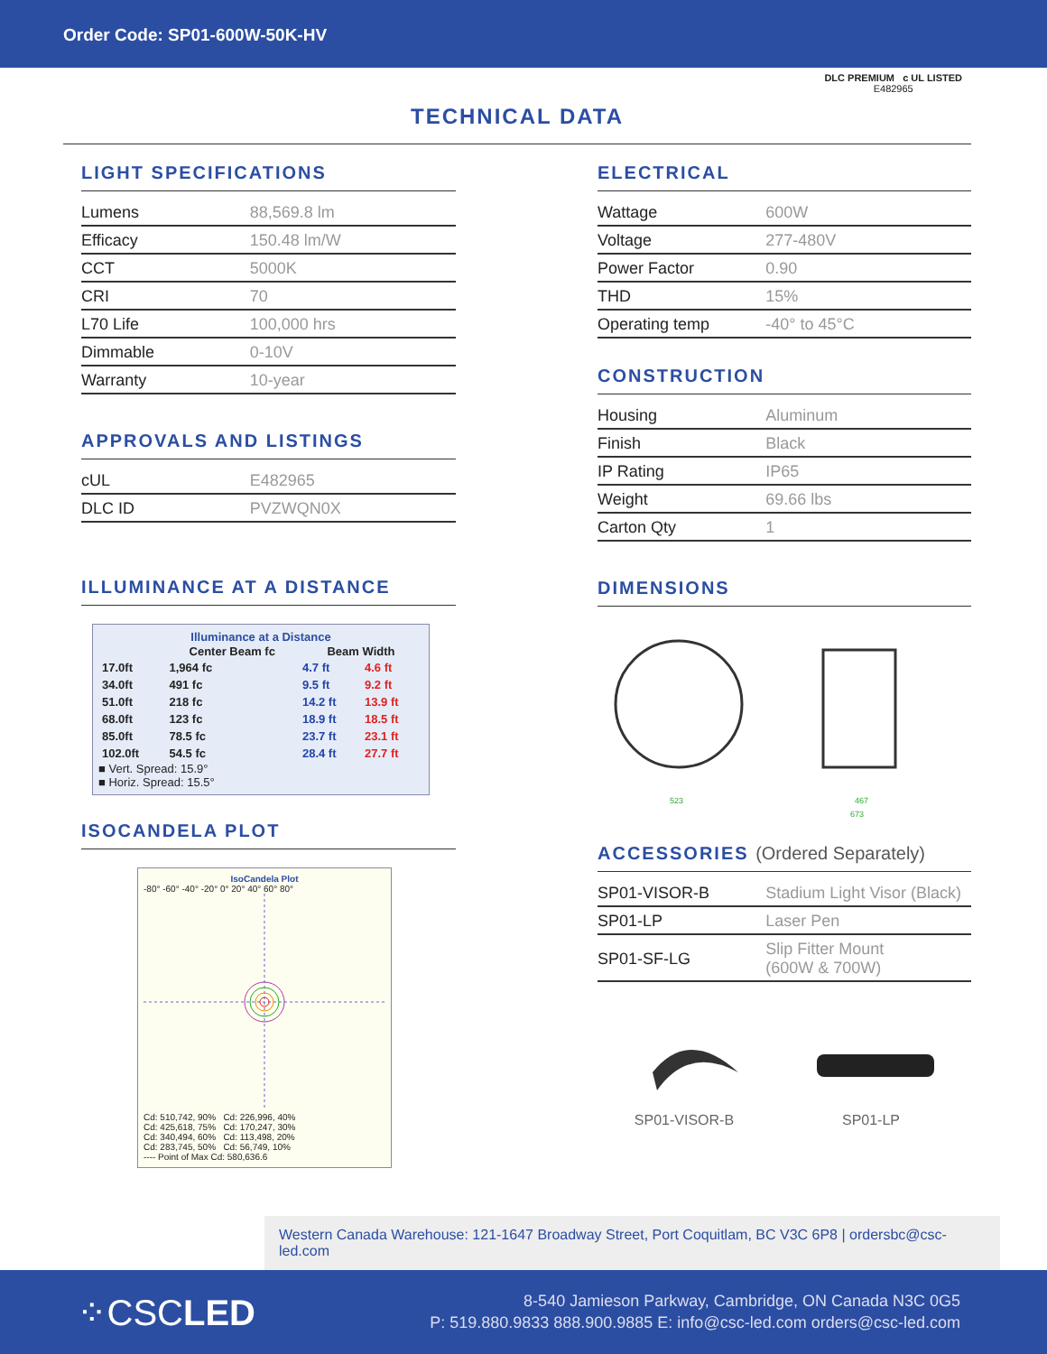Order Code: SP01-600W-50K-HV
TECHNICAL DATA
DLC PREMIUM c UL LISTED
E482965
LIGHT SPECIFICATIONS
| Lumens | 88,569.8 lm |
| Efficacy | 150.48 lm/W |
| CCT | 5000K |
| CRI | 70 |
| L70 Life | 100,000 hrs |
| Dimmable | 0-10V |
| Warranty | 10-year |
APPROVALS AND LISTINGS
| cUL | E482965 |
| DLC ID | PVZWQN0X |
ILLUMINANCE AT A DISTANCE
Illuminance at a Distance
| | Center Beam fc | Beam Width | |
| --- | --- | --- | --- |
| 17.0ft | 1,964 fc | 4.7 ft | 4.6 ft |
| 34.0ft | 491 fc | 9.5 ft | 9.2 ft |
| 51.0ft | 218 fc | 14.2 ft | 13.9 ft |
| 68.0ft | 123 fc | 18.9 ft | 18.5 ft |
| 85.0ft | 78.5 fc | 23.7 ft | 23.1 ft |
| 102.0ft | 54.5 fc | 28.4 ft | 27.7 ft |
■ Vert. Spread: 15.9°
■ Horiz. Spread: 15.5°
ISOCANDELA PLOT
IsoCandela Plot
-80° -60° -40° -20° 0° 20° 40° 60° 80°
Cd: 510,742, 90% Cd: 226,996, 40%
Cd: 425,618, 75% Cd: 170,247, 30%
Cd: 340,494, 60% Cd: 113,498, 20%
Cd: 283,745, 50% Cd: 56,749, 10%
---- Point of Max Cd: 580,636.6
ELECTRICAL
| Wattage | 600W |
| Voltage | 277-480V |
| Power Factor | 0.90 |
| THD | 15% |
| Operating temp | -40° to 45°C |
CONSTRUCTION
| Housing | Aluminum |
| Finish | Black |
| IP Rating | IP65 |
| Weight | 69.66 lbs |
| Carton Qty | 1 |
DIMENSIONS
523
467
673
ACCESSORIES (Ordered Separately)
| SP01-VISOR-B | Stadium Light Visor (Black) |
| SP01-LP | Laser Pen |
| SP01-SF-LG | Slip Fitter Mount (600W & 700W) |
SP01-VISOR-B
SP01-LP
Western Canada Warehouse: 121-1647 Broadway Street, Port Coquitlam, BC V3C 6P8 | ordersbc@csc-led.com
⁘CSCLED
8-540 Jamieson Parkway, Cambridge, ON Canada N3C 0G5
P: 519.880.9833 888.900.9885 E: info@csc-led.com orders@csc-led.com